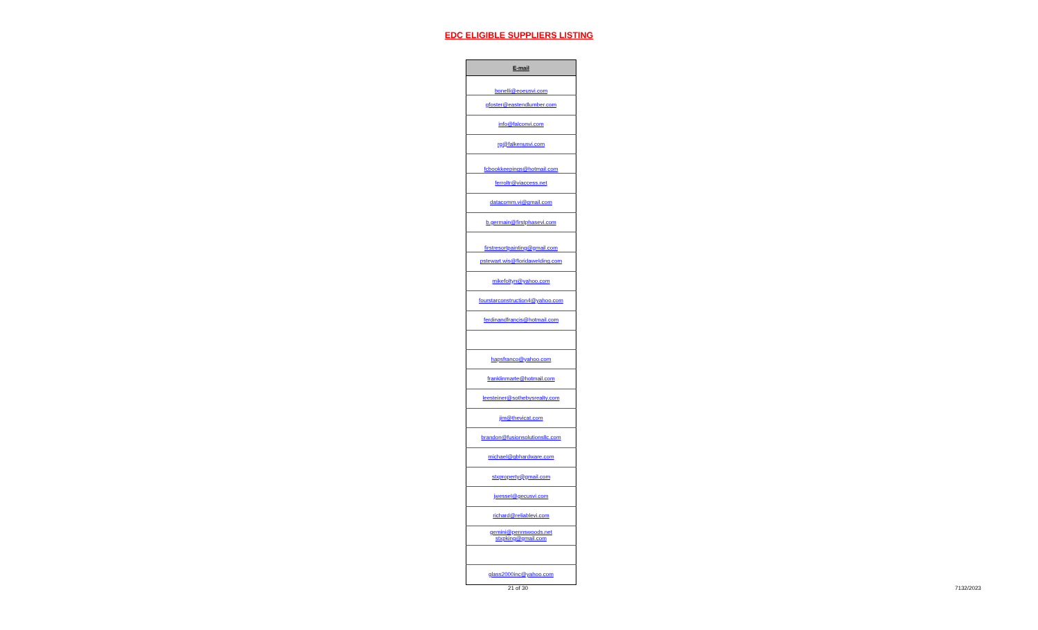EDC ELIGIBLE SUPPLIERS LISTING
| E-mail |
| --- |
| bonelli@eoeusvi.com |
| gfoster@eastendlumber.com |
| info@falconvi.com |
| rg@falkenusvi.com |
| fcbookkeepings@hotmail.com |
| ferroltr@viaccess.net |
| datacomm.vi@gmail.com |
| b.germain@firstphasevi.com |
| firstresortpainting@gmail.com |
| pstewart.wis@floridawelding.com |
| mikefoltyn@yahoo.com |
| fourstarconstruction4@yahoo.com |
| ferdinandfrancis@hotmail.com |
| hapsfranco@yahoo.com |
| franklinmarte@hotmail.com |
| leesteiner@sothebysrealty.com |
| jim@thevicat.com |
| brandon@fusionsolutionsllc.com |
| michael@gbhardware.com |
| stxproperty@gmail.com |
| jwessel@gecusvi.com |
| richard@reliablevi.com |
| gemini@pennswoods.net stxpking@gmail.com |
| glass2000inc@yahoo.com |
21 of 30 7132/2023